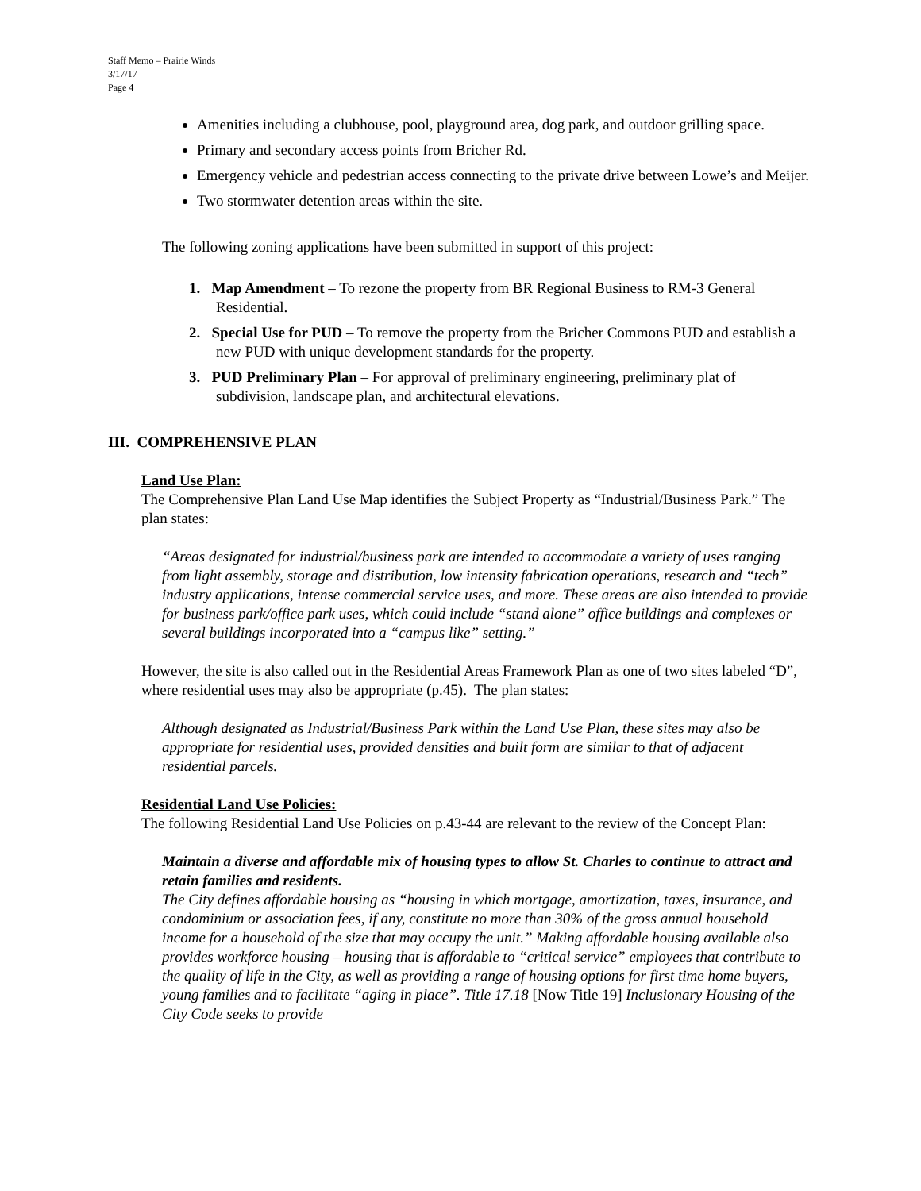Staff Memo – Prairie Winds
3/17/17
Page 4
Amenities including a clubhouse, pool, playground area, dog park, and outdoor grilling space.
Primary and secondary access points from Bricher Rd.
Emergency vehicle and pedestrian access connecting to the private drive between Lowe’s and Meijer.
Two stormwater detention areas within the site.
The following zoning applications have been submitted in support of this project:
1. Map Amendment – To rezone the property from BR Regional Business to RM-3 General Residential.
2. Special Use for PUD – To remove the property from the Bricher Commons PUD and establish a new PUD with unique development standards for the property.
3. PUD Preliminary Plan – For approval of preliminary engineering, preliminary plat of subdivision, landscape plan, and architectural elevations.
III. COMPREHENSIVE PLAN
Land Use Plan:
The Comprehensive Plan Land Use Map identifies the Subject Property as “Industrial/Business Park.” The plan states:
“Areas designated for industrial/business park are intended to accommodate a variety of uses ranging from light assembly, storage and distribution, low intensity fabrication operations, research and “tech” industry applications, intense commercial service uses, and more. These areas are also intended to provide for business park/office park uses, which could include “stand alone” office buildings and complexes or several buildings incorporated into a “campus like” setting.”
However, the site is also called out in the Residential Areas Framework Plan as one of two sites labeled “D”, where residential uses may also be appropriate (p.45). The plan states:
Although designated as Industrial/Business Park within the Land Use Plan, these sites may also be appropriate for residential uses, provided densities and built form are similar to that of adjacent residential parcels.
Residential Land Use Policies:
The following Residential Land Use Policies on p.43-44 are relevant to the review of the Concept Plan:
Maintain a diverse and affordable mix of housing types to allow St. Charles to continue to attract and retain families and residents.
The City defines affordable housing as “housing in which mortgage, amortization, taxes, insurance, and condominium or association fees, if any, constitute no more than 30% of the gross annual household income for a household of the size that may occupy the unit.” Making affordable housing available also provides workforce housing – housing that is affordable to “critical service” employees that contribute to the quality of life in the City, as well as providing a range of housing options for first time home buyers, young families and to facilitate “aging in place”. Title 17.18 [Now Title 19] Inclusionary Housing of the City Code seeks to provide